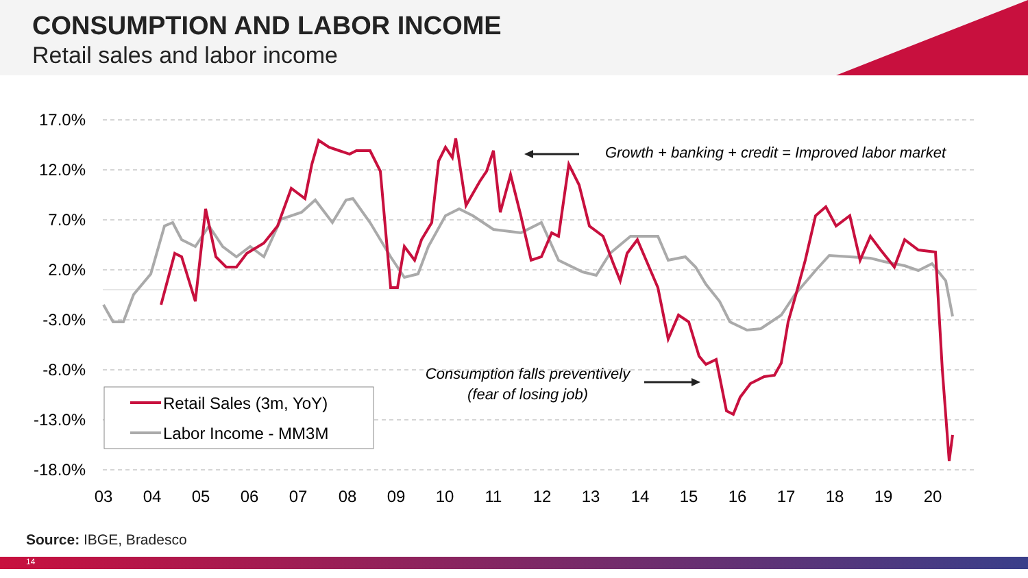CONSUMPTION AND LABOR INCOME
Retail sales and labor income
17.0%
12.0%
7.0%
2.0%
-3.0%
-8.0%
-13.0%
-18.0%
03
04
05
06
07
08
09
10
11
12
13
14
15
16
17
18
19
20
Growth + banking + credit = Improved labor market
Consumption falls preventively
(fear of losing job)
Retail Sales (3m, YoY)
Labor Income - MM3M
Source: IBGE, Bradesco
14